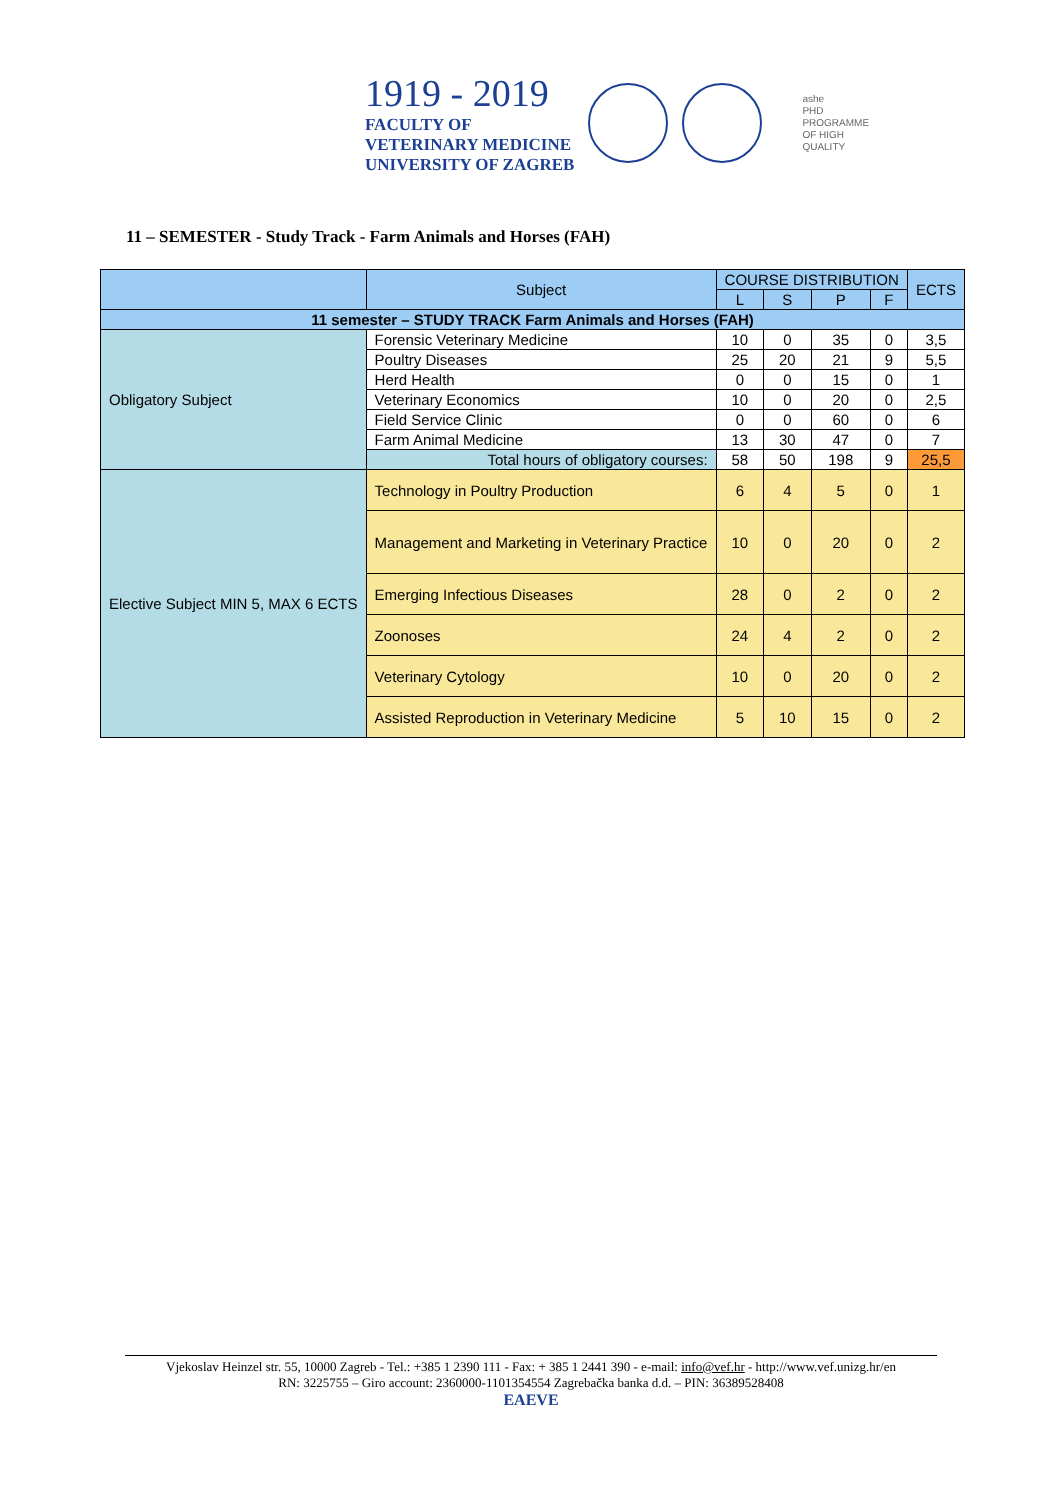1919 - 2019
FACULTY OF
VETERINARY MEDICINE
UNIVERSITY OF ZAGREB
ashe
PHD
PROGRAMME
OF HIGH
QUALITY
11 – SEMESTER - Study Track - Farm Animals and Horses (FAH)
| | Subject | COURSE DISTRIBUTION | | | | ECTS |
| --- | --- | --- | --- | --- | --- | --- |
| | | L | S | P | F | |
| 11 semester – STUDY TRACK Farm Animals and Horses (FAH) | | | | | | |
| Obligatory Subject | Forensic Veterinary Medicine | 10 | 0 | 35 | 0 | 3,5 |
| | Poultry Diseases | 25 | 20 | 21 | 9 | 5,5 |
| | Herd Health | 0 | 0 | 15 | 0 | 1 |
| | Veterinary Economics | 10 | 0 | 20 | 0 | 2,5 |
| | Field Service Clinic | 0 | 0 | 60 | 0 | 6 |
| | Farm Animal Medicine | 13 | 30 | 47 | 0 | 7 |
| | Total hours of obligatory courses: | 58 | 50 | 198 | 9 | 25,5 |
| Elective Subject MIN 5, MAX 6 ECTS | Technology in Poultry Production | 6 | 4 | 5 | 0 | 1 |
| | Management and Marketing in Veterinary Practice | 10 | 0 | 20 | 0 | 2 |
| | Emerging Infectious Diseases | 28 | 0 | 2 | 0 | 2 |
| | Zoonoses | 24 | 4 | 2 | 0 | 2 |
| | Veterinary Cytology | 10 | 0 | 20 | 0 | 2 |
| | Assisted Reproduction in Veterinary Medicine | 5 | 10 | 15 | 0 | 2 |
Vjekoslav Heinzel str. 55, 10000 Zagreb - Tel.: +385 1 2390 111 - Fax: + 385 1 2441 390 - e-mail: info@vef.hr - http://www.vef.unizg.hr/en
RN: 3225755 – Giro account: 2360000-1101354554 Zagrebačka banka d.d. – PIN: 36389528408
EAEVE